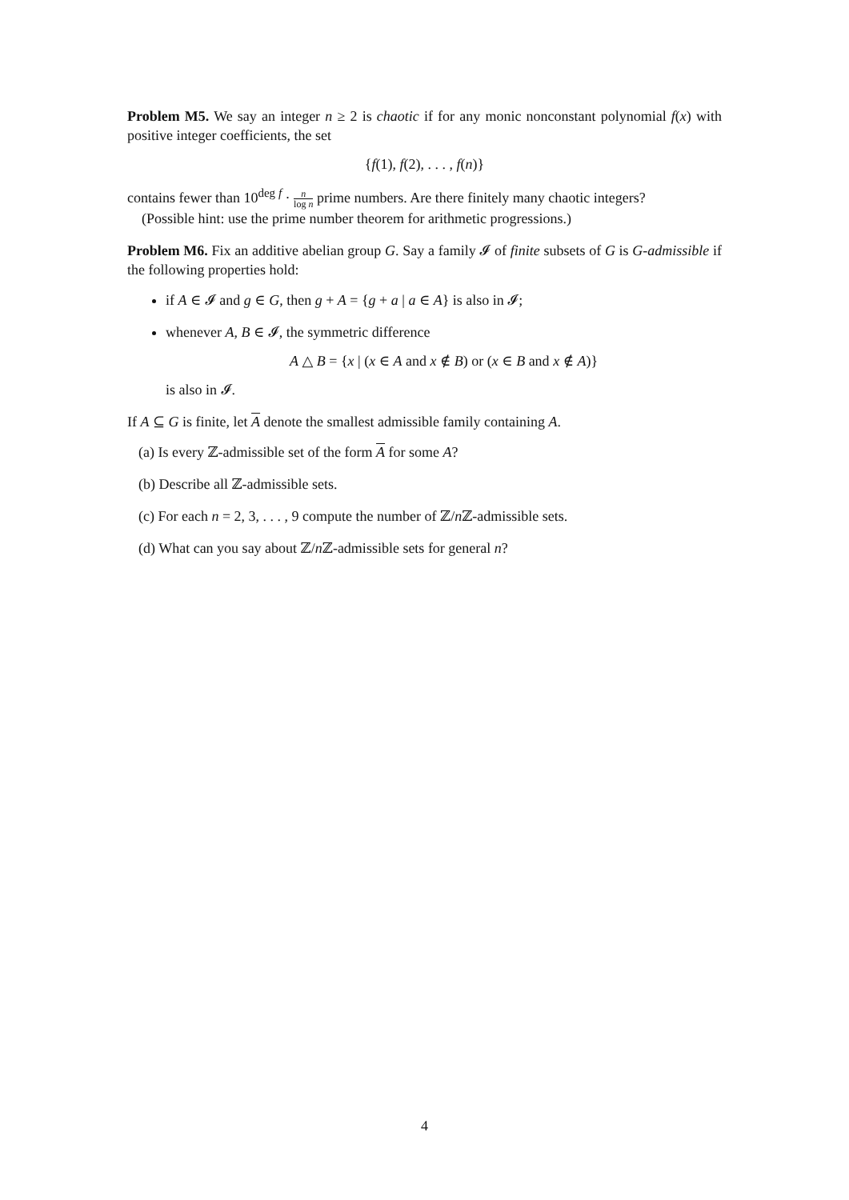Problem M5. We say an integer n ≥ 2 is chaotic if for any monic nonconstant polynomial f(x) with positive integer coefficients, the set
{f(1), f(2), . . . , f(n)}
contains fewer than 10<sup>deg f</sup> · n log n prime numbers. Are there finitely many chaotic integers?
(Possible hint: use the prime number theorem for arithmetic progressions.)
Problem M6. Fix an additive abelian group G. Say a family 𝓘 of finite subsets of G is G-admissible if the following properties hold:
if A ∈ 𝓘 and g ∈ G, then g + A = {g + a | a ∈ A} is also in 𝓘;
whenever A, B ∈ 𝓘, the symmetric difference
A △ B = {x | (x ∈ A and x ∉ B) or (x ∈ B and x ∉ A)}
is also in 𝓘.
If A ⊆ G is finite, let A denote the smallest admissible family containing A.
(a) Is every ℤ-admissible set of the form A for some A?
(b) Describe all ℤ-admissible sets.
(c) For each n = 2, 3, . . . , 9 compute the number of ℤ/n ℤ-admissible sets.
(d) What can you say about ℤ/n ℤ-admissible sets for general n?
4